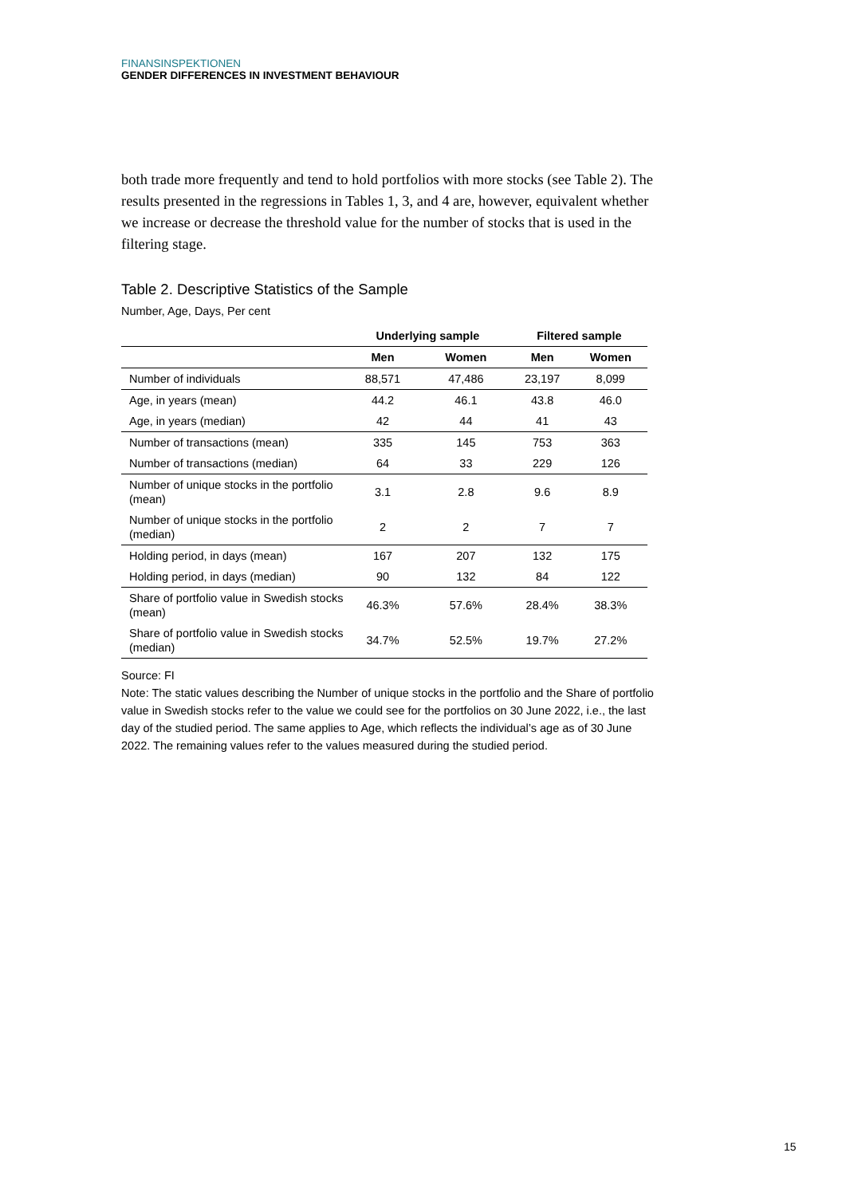FINANSINSPEKTIONEN
GENDER DIFFERENCES IN INVESTMENT BEHAVIOUR
both trade more frequently and tend to hold portfolios with more stocks (see Table 2). The results presented in the regressions in Tables 1, 3, and 4 are, however, equivalent whether we increase or decrease the threshold value for the number of stocks that is used in the filtering stage.
Table 2. Descriptive Statistics of the Sample
Number, Age, Days, Per cent
| | Underlying sample | | Filtered sample | |
| --- | --- | --- | --- | --- |
| | Men | Women | Men | Women |
| Number of individuals | 88,571 | 47,486 | 23,197 | 8,099 |
| Age, in years (mean) | 44.2 | 46.1 | 43.8 | 46.0 |
| Age, in years (median) | 42 | 44 | 41 | 43 |
| Number of transactions (mean) | 335 | 145 | 753 | 363 |
| Number of transactions (median) | 64 | 33 | 229 | 126 |
| Number of unique stocks in the portfolio (mean) | 3.1 | 2.8 | 9.6 | 8.9 |
| Number of unique stocks in the portfolio (median) | 2 | 2 | 7 | 7 |
| Holding period, in days (mean) | 167 | 207 | 132 | 175 |
| Holding period, in days (median) | 90 | 132 | 84 | 122 |
| Share of portfolio value in Swedish stocks (mean) | 46.3% | 57.6% | 28.4% | 38.3% |
| Share of portfolio value in Swedish stocks (median) | 34.7% | 52.5% | 19.7% | 27.2% |
Source: FI
Note: The static values describing the Number of unique stocks in the portfolio and the Share of portfolio value in Swedish stocks refer to the value we could see for the portfolios on 30 June 2022, i.e., the last day of the studied period. The same applies to Age, which reflects the individual’s age as of 30 June 2022. The remaining values refer to the values measured during the studied period.
15